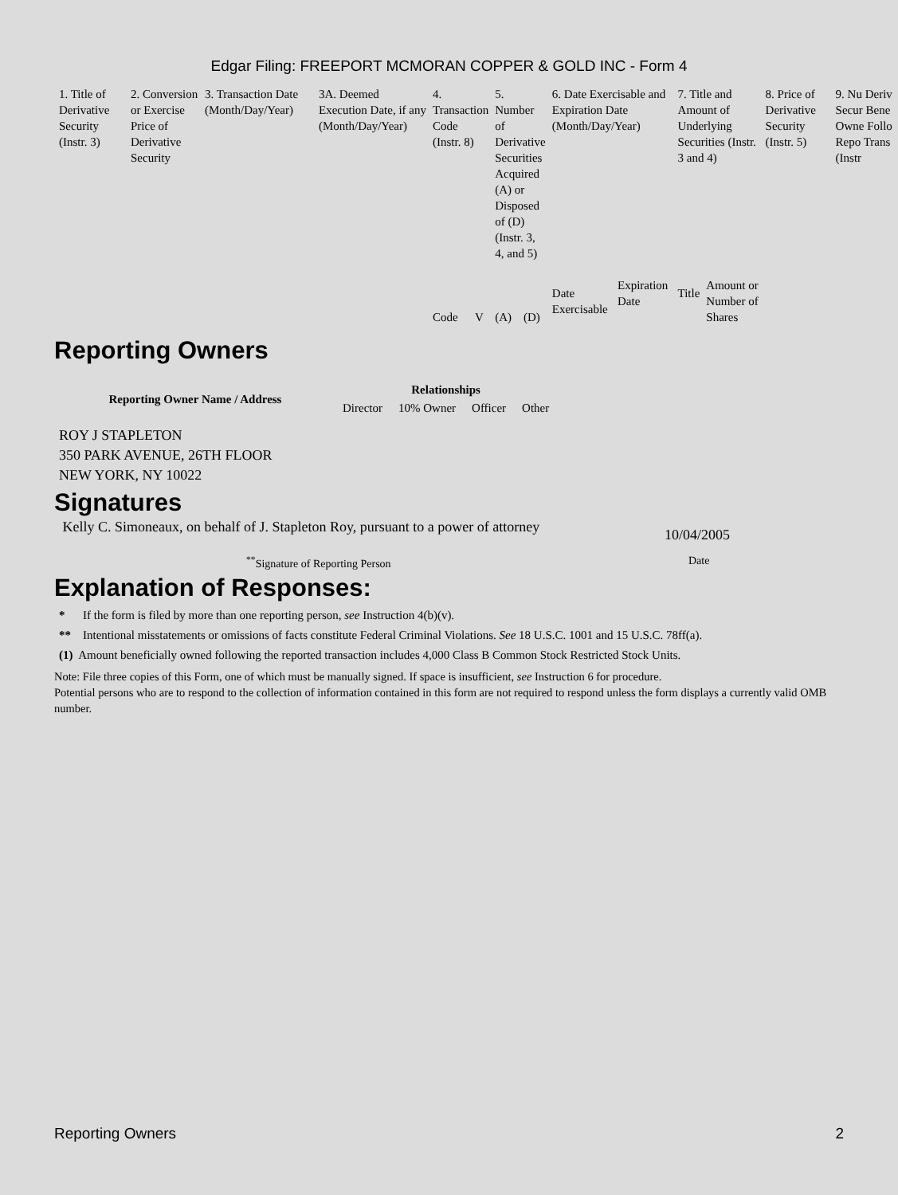Edgar Filing: FREEPORT MCMORAN COPPER & GOLD INC - Form 4
| 1. Title of Derivative Security (Instr. 3) | 2. Conversion or Exercise Price of Derivative Security | 3. Transaction Date (Month/Day/Year) | 3A. Deemed Execution Date, if any (Month/Day/Year) | 4. Transaction Code (Instr. 8) | | 5. Number of Derivative Securities Acquired (A) or Disposed of (D) (Instr. 3, 4, and 5) | | 6. Date Exercisable and Expiration Date (Month/Day/Year) | | 7. Title and Amount of Underlying Securities (Instr. 3 and 4) | | 8. Price of Derivative Security (Instr. 5) | 9. Nu Deriv Secur Bene Owne Follo Repo Trans (Instr |
| | | | | Code | V | (A) | (D) | Date Exercisable | Expiration Date | Title | Amount or Number of Shares | | |
Reporting Owners
| Reporting Owner Name / Address | Relationships | | | |
| --- | --- | --- | --- | --- |
| | Director | 10% Owner | Officer | Other |
ROY J STAPLETON
350 PARK AVENUE, 26TH FLOOR
NEW YORK, NY 10022
Signatures
Kelly C. Simoneaux, on behalf of J. Stapleton Roy, pursuant to a power of attorney
10/04/2005
<sup>**</sup> Signature of Reporting Person Date
Explanation of Responses:
* If the form is filed by more than one reporting person, see Instruction 4(b)(v).
** Intentional misstatements or omissions of facts constitute Federal Criminal Violations. See 18 U.S.C. 1001 and 15 U.S.C. 78ff(a).
(1) Amount beneficially owned following the reported transaction includes 4,000 Class B Common Stock Restricted Stock Units.
Note: File three copies of this Form, one of which must be manually signed. If space is insufficient, see Instruction 6 for procedure.
Potential persons who are to respond to the collection of information contained in this form are not required to respond unless the form displays a currently valid OMB number.
Reporting Owners 2